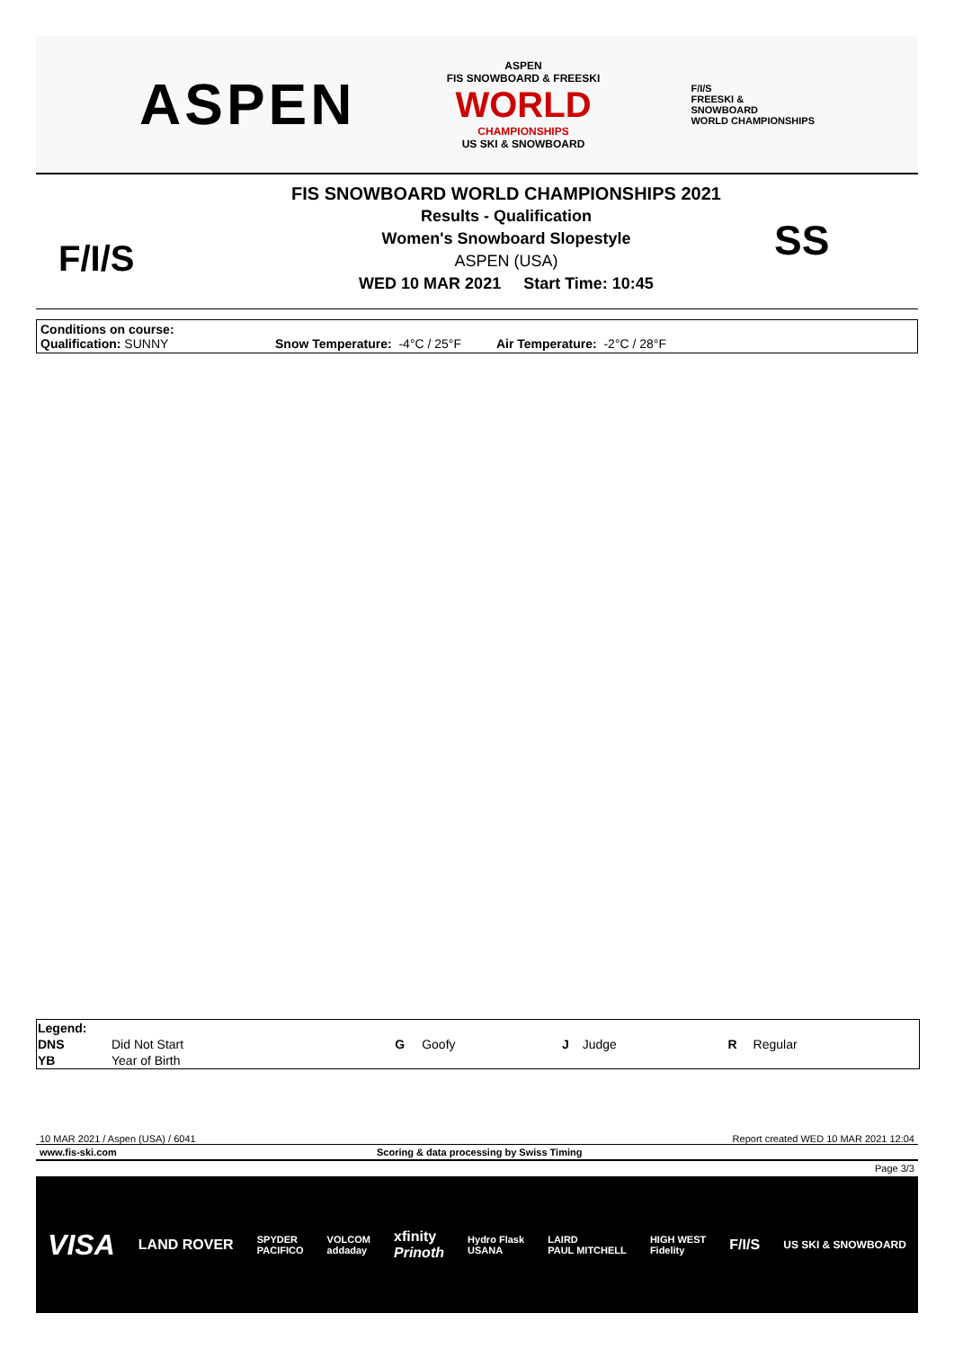ASPEN
ASPEN
FIS SNOWBOARD & FREESKI
WORLD
CHAMPIONSHIPS
US SKI & SNOWBOARD
F/I/S
FREESKI &
SNOWBOARD
WORLD CHAMPIONSHIPS
F/I/S
FIS SNOWBOARD WORLD CHAMPIONSHIPS 2021
Results - Qualification
Women's Snowboard Slopestyle
ASPEN (USA)
WED 10 MAR 2021 Start Time: 10:45
SS
Conditions on course:
Qualification: SUNNY Snow Temperature: -4°C / 25°F Air Temperature: -2°C / 28°F
| Legend: | | | | | | | |
| --- | --- | --- | --- | --- | --- | --- | --- |
| DNS | Did Not Start | G | Goofy | J | Judge | R | Regular |
| YB | Year of Birth | | | | | | |
10 MAR 2021 / Aspen (USA) / 6041 Report created WED 10 MAR 2021 12:04
www.fis-ski.com Scoring & data processing by Swiss Timing
Page 3/3
VISA LAND ROVER SPYDER
PACIFICO VOLCOM
addaday xfinity
Prinoth Hydro Flask
USANA LAIRD
PAUL MITCHELL HIGH WEST
Fidelity F/I/S US SKI & SNOWBOARD